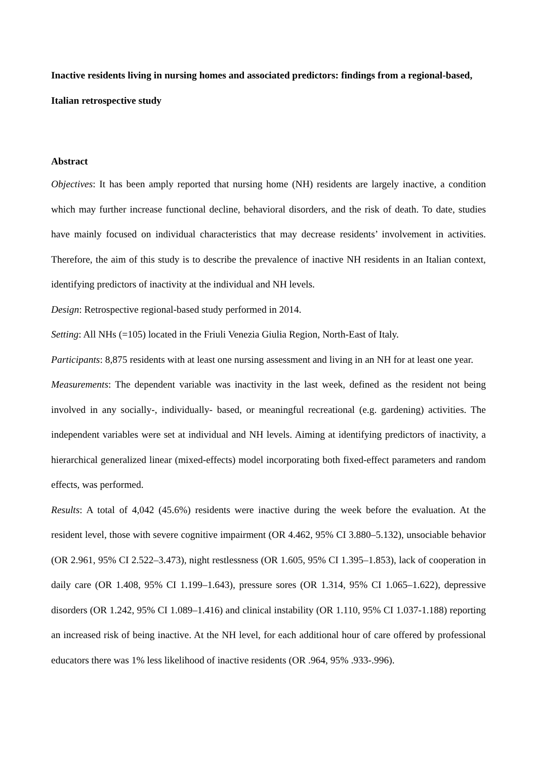Inactive residents living in nursing homes and associated predictors: findings from a regional-based, Italian retrospective study
Abstract
Objectives: It has been amply reported that nursing home (NH) residents are largely inactive, a condition which may further increase functional decline, behavioral disorders, and the risk of death. To date, studies have mainly focused on individual characteristics that may decrease residents’ involvement in activities. Therefore, the aim of this study is to describe the prevalence of inactive NH residents in an Italian context, identifying predictors of inactivity at the individual and NH levels.
Design: Retrospective regional-based study performed in 2014.
Setting: All NHs (=105) located in the Friuli Venezia Giulia Region, North-East of Italy.
Participants: 8,875 residents with at least one nursing assessment and living in an NH for at least one year.
Measurements: The dependent variable was inactivity in the last week, defined as the resident not being involved in any socially-, individually- based, or meaningful recreational (e.g. gardening) activities. The independent variables were set at individual and NH levels. Aiming at identifying predictors of inactivity, a hierarchical generalized linear (mixed-effects) model incorporating both fixed-effect parameters and random effects, was performed.
Results: A total of 4,042 (45.6%) residents were inactive during the week before the evaluation. At the resident level, those with severe cognitive impairment (OR 4.462, 95% CI 3.880–5.132), unsociable behavior (OR 2.961, 95% CI 2.522–3.473), night restlessness (OR 1.605, 95% CI 1.395–1.853), lack of cooperation in daily care (OR 1.408, 95% CI 1.199–1.643), pressure sores (OR 1.314, 95% CI 1.065–1.622), depressive disorders (OR 1.242, 95% CI 1.089–1.416) and clinical instability (OR 1.110, 95% CI 1.037-1.188) reporting an increased risk of being inactive. At the NH level, for each additional hour of care offered by professional educators there was 1% less likelihood of inactive residents (OR .964, 95% .933-.996).